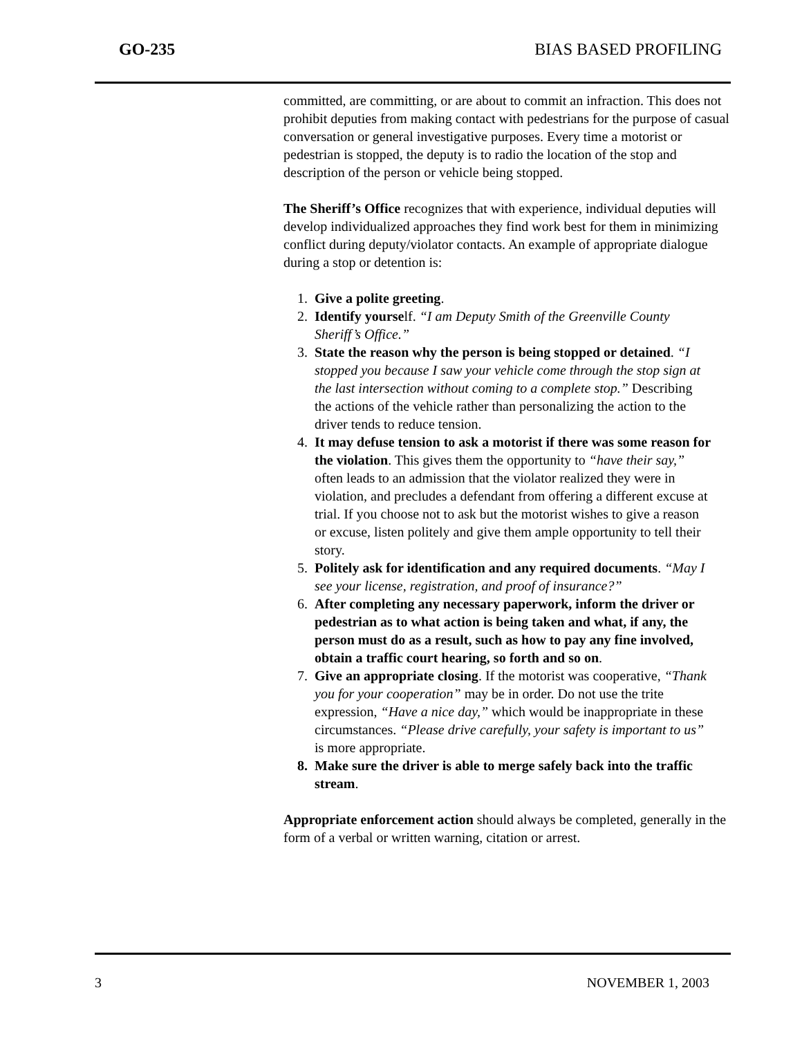GO-235 BIAS BASED PROFILING
committed, are committing, or are about to commit an infraction. This does not prohibit deputies from making contact with pedestrians for the purpose of casual conversation or general investigative purposes. Every time a motorist or pedestrian is stopped, the deputy is to radio the location of the stop and description of the person or vehicle being stopped.
The Sheriff’s Office recognizes that with experience, individual deputies will develop individualized approaches they find work best for them in minimizing conflict during deputy/violator contacts. An example of appropriate dialogue during a stop or detention is:
1. Give a polite greeting.
2. Identify yourself. “I am Deputy Smith of the Greenville County Sheriff’s Office.”
3. State the reason why the person is being stopped or detained. “I stopped you because I saw your vehicle come through the stop sign at the last intersection without coming to a complete stop.” Describing the actions of the vehicle rather than personalizing the action to the driver tends to reduce tension.
4. It may defuse tension to ask a motorist if there was some reason for the violation. This gives them the opportunity to “have their say,” often leads to an admission that the violator realized they were in violation, and precludes a defendant from offering a different excuse at trial. If you choose not to ask but the motorist wishes to give a reason or excuse, listen politely and give them ample opportunity to tell their story.
5. Politely ask for identification and any required documents. “May I see your license, registration, and proof of insurance?”
6. After completing any necessary paperwork, inform the driver or pedestrian as to what action is being taken and what, if any, the person must do as a result, such as how to pay any fine involved, obtain a traffic court hearing, so forth and so on.
7. Give an appropriate closing. If the motorist was cooperative, “Thank you for your cooperation” may be in order. Do not use the trite expression, “Have a nice day,” which would be inappropriate in these circumstances. “Please drive carefully, your safety is important to us” is more appropriate.
8. Make sure the driver is able to merge safely back into the traffic stream.
Appropriate enforcement action should always be completed, generally in the form of a verbal or written warning, citation or arrest.
3 NOVEMBER 1, 2003